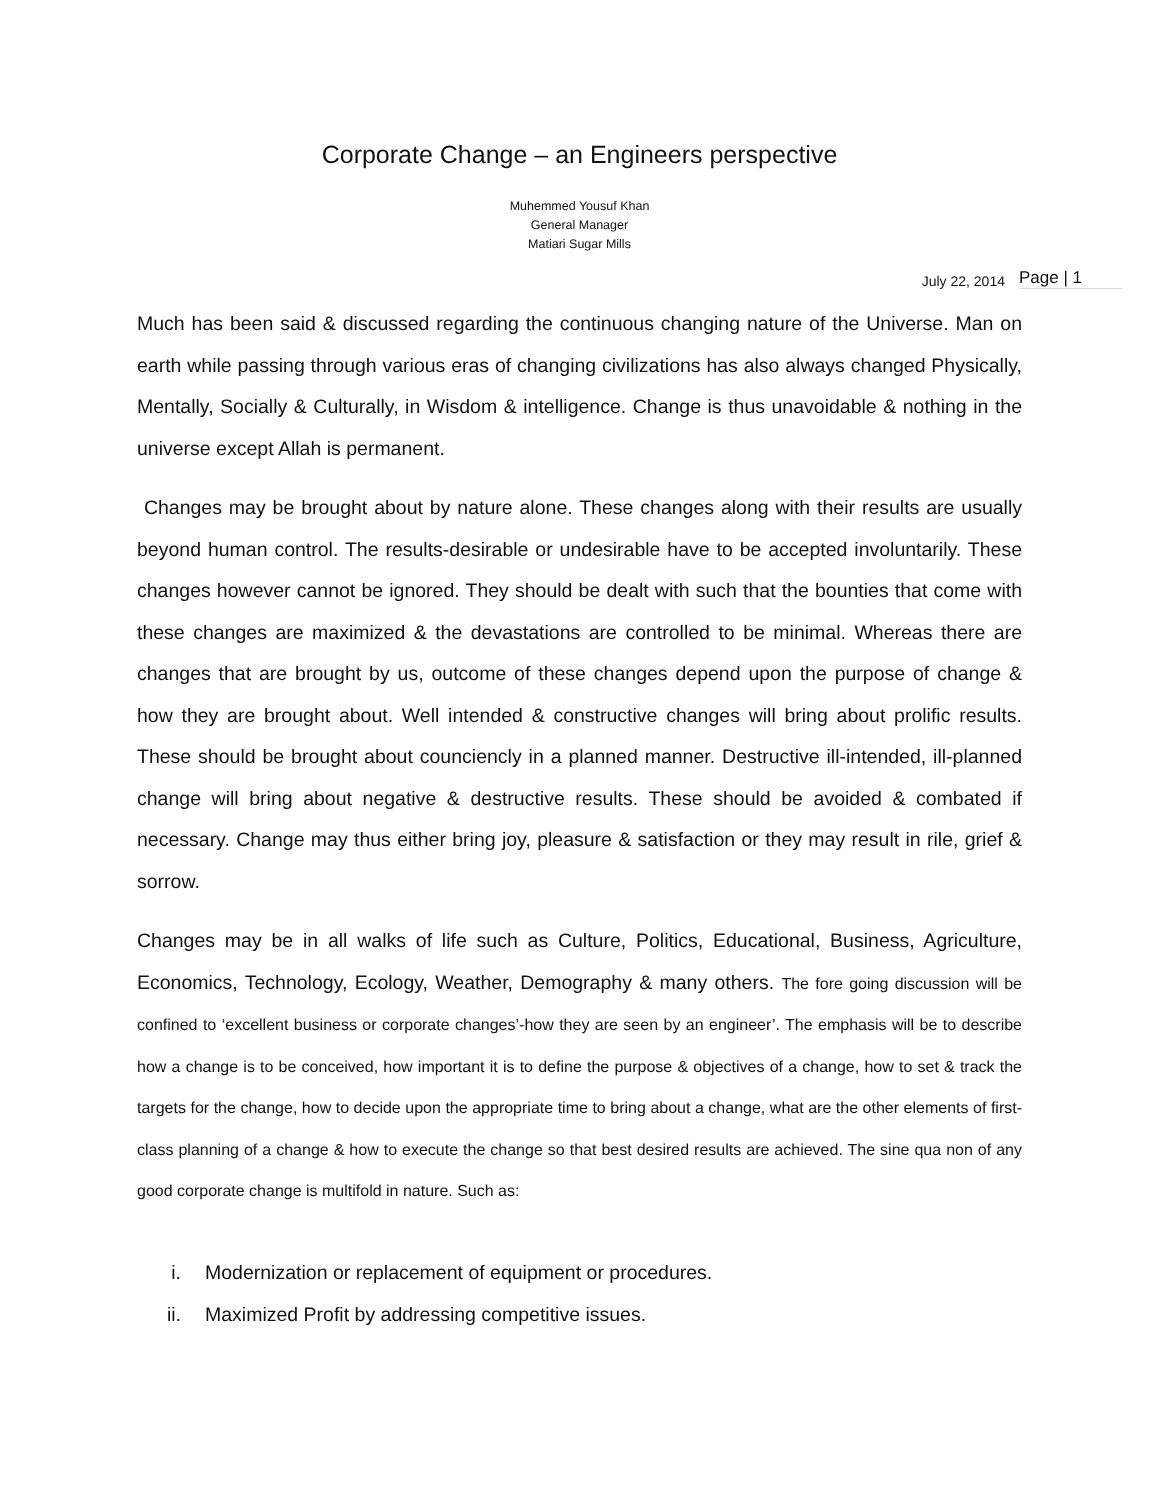Corporate Change – an Engineers perspective
Muhemmed Yousuf Khan
General Manager
Matiari Sugar Mills
July 22, 2014 Page | 1
Much has been said & discussed regarding the continuous changing nature of the Universe. Man on earth while passing through various eras of changing civilizations has also always changed Physically, Mentally, Socially & Culturally, in Wisdom & intelligence. Change is thus unavoidable & nothing in the universe except Allah is permanent.
Changes may be brought about by nature alone. These changes along with their results are usually beyond human control. The results-desirable or undesirable have to be accepted involuntarily. These changes however cannot be ignored. They should be dealt with such that the bounties that come with these changes are maximized & the devastations are controlled to be minimal. Whereas there are changes that are brought by us, outcome of these changes depend upon the purpose of change & how they are brought about. Well intended & constructive changes will bring about prolific results. These should be brought about counciencly in a planned manner. Destructive ill-intended, ill-planned change will bring about negative & destructive results. These should be avoided & combated if necessary. Change may thus either bring joy, pleasure & satisfaction or they may result in rile, grief & sorrow.
Changes may be in all walks of life such as Culture, Politics, Educational, Business, Agriculture, Economics, Technology, Ecology, Weather, Demography & many others. The fore going discussion will be confined to ‘excellent business or corporate changes’-how they are seen by an engineer’. The emphasis will be to describe how a change is to be conceived, how important it is to define the purpose & objectives of a change, how to set & track the targets for the change, how to decide upon the appropriate time to bring about a change, what are the other elements of first-class planning of a change & how to execute the change so that best desired results are achieved. The sine qua non of any good corporate change is multifold in nature. Such as:
i. Modernization or replacement of equipment or procedures.
ii. Maximized Profit by addressing competitive issues.